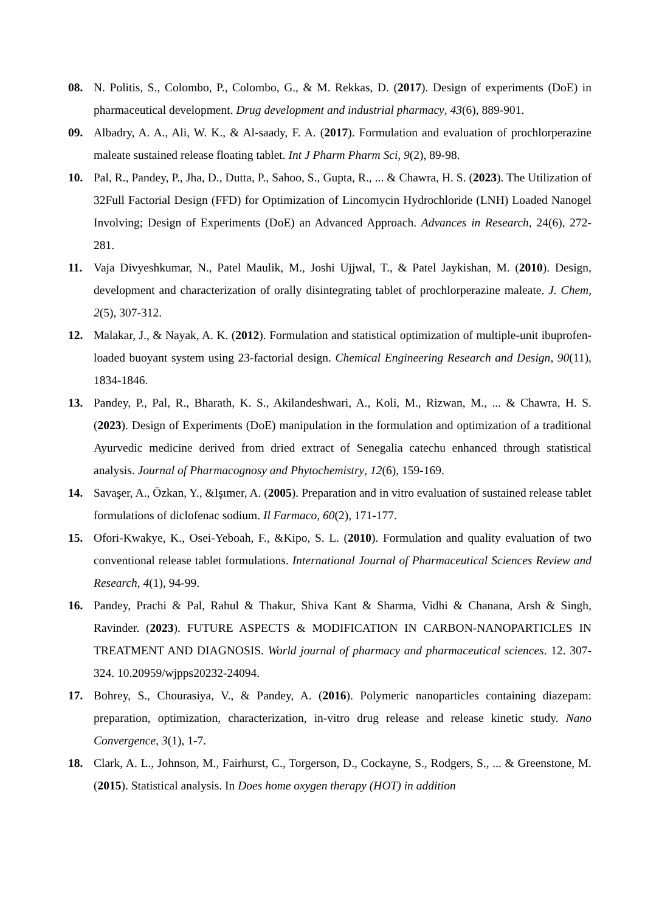08. N. Politis, S., Colombo, P., Colombo, G., & M. Rekkas, D. (2017). Design of experiments (DoE) in pharmaceutical development. Drug development and industrial pharmacy, 43(6), 889-901.
09. Albadry, A. A., Ali, W. K., & Al-saady, F. A. (2017). Formulation and evaluation of prochlorperazine maleate sustained release floating tablet. Int J Pharm Pharm Sci, 9(2), 89-98.
10. Pal, R., Pandey, P., Jha, D., Dutta, P., Sahoo, S., Gupta, R., ... & Chawra, H. S. (2023). The Utilization of 32Full Factorial Design (FFD) for Optimization of Lincomycin Hydrochloride (LNH) Loaded Nanogel Involving; Design of Experiments (DoE) an Advanced Approach. Advances in Research, 24(6), 272-281.
11. Vaja Divyeshkumar, N., Patel Maulik, M., Joshi Ujjwal, T., & Patel Jaykishan, M. (2010). Design, development and characterization of orally disintegrating tablet of prochlorperazine maleate. J. Chem, 2(5), 307-312.
12. Malakar, J., & Nayak, A. K. (2012). Formulation and statistical optimization of multiple-unit ibuprofen-loaded buoyant system using 23-factorial design. Chemical Engineering Research and Design, 90(11), 1834-1846.
13. Pandey, P., Pal, R., Bharath, K. S., Akilandeshwari, A., Koli, M., Rizwan, M., ... & Chawra, H. S. (2023). Design of Experiments (DoE) manipulation in the formulation and optimization of a traditional Ayurvedic medicine derived from dried extract of Senegalia catechu enhanced through statistical analysis. Journal of Pharmacognosy and Phytochemistry, 12(6), 159-169.
14. Savaşer, A., Özkan, Y., &Işımer, A. (2005). Preparation and in vitro evaluation of sustained release tablet formulations of diclofenac sodium. Il Farmaco, 60(2), 171-177.
15. Ofori-Kwakye, K., Osei-Yeboah, F., &Kipo, S. L. (2010). Formulation and quality evaluation of two conventional release tablet formulations. International Journal of Pharmaceutical Sciences Review and Research, 4(1), 94-99.
16. Pandey, Prachi & Pal, Rahul & Thakur, Shiva Kant & Sharma, Vidhi & Chanana, Arsh & Singh, Ravinder. (2023). FUTURE ASPECTS & MODIFICATION IN CARBON-NANOPARTICLES IN TREATMENT AND DIAGNOSIS. World journal of pharmacy and pharmaceutical sciences. 12. 307-324. 10.20959/wjpps20232-24094.
17. Bohrey, S., Chourasiya, V., & Pandey, A. (2016). Polymeric nanoparticles containing diazepam: preparation, optimization, characterization, in-vitro drug release and release kinetic study. Nano Convergence, 3(1), 1-7.
18. Clark, A. L., Johnson, M., Fairhurst, C., Torgerson, D., Cockayne, S., Rodgers, S., ... & Greenstone, M. (2015). Statistical analysis. In Does home oxygen therapy (HOT) in addition